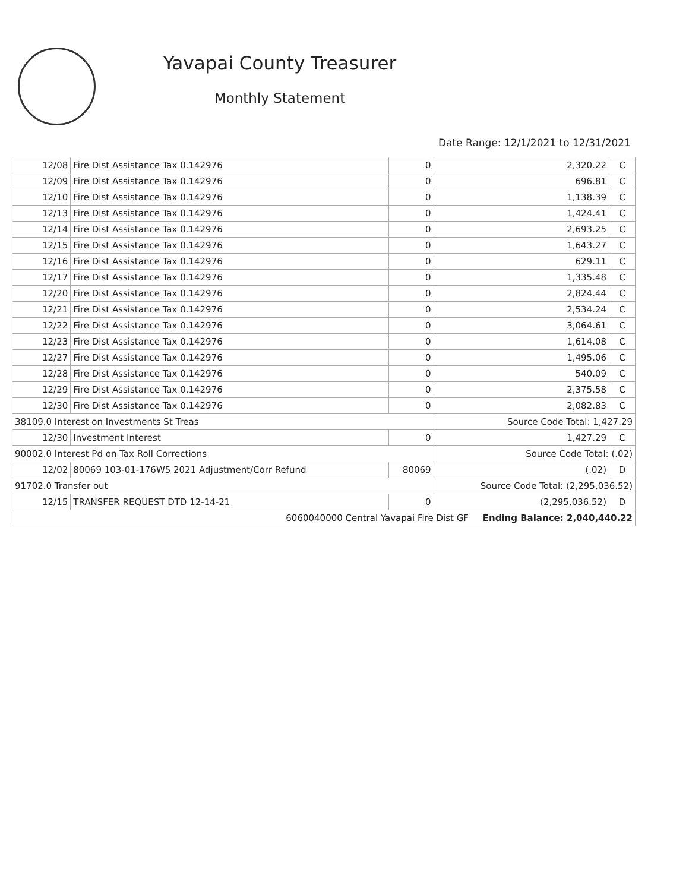Yavapai County Treasurer
Monthly Statement
Date Range: 12/1/2021 to 12/31/2021
| 12/08 | Fire Dist Assistance Tax 0.142976 | 0 | 2,320.22 | C |
| 12/09 | Fire Dist Assistance Tax 0.142976 | 0 | 696.81 | C |
| 12/10 | Fire Dist Assistance Tax 0.142976 | 0 | 1,138.39 | C |
| 12/13 | Fire Dist Assistance Tax 0.142976 | 0 | 1,424.41 | C |
| 12/14 | Fire Dist Assistance Tax 0.142976 | 0 | 2,693.25 | C |
| 12/15 | Fire Dist Assistance Tax 0.142976 | 0 | 1,643.27 | C |
| 12/16 | Fire Dist Assistance Tax 0.142976 | 0 | 629.11 | C |
| 12/17 | Fire Dist Assistance Tax 0.142976 | 0 | 1,335.48 | C |
| 12/20 | Fire Dist Assistance Tax 0.142976 | 0 | 2,824.44 | C |
| 12/21 | Fire Dist Assistance Tax 0.142976 | 0 | 2,534.24 | C |
| 12/22 | Fire Dist Assistance Tax 0.142976 | 0 | 3,064.61 | C |
| 12/23 | Fire Dist Assistance Tax 0.142976 | 0 | 1,614.08 | C |
| 12/27 | Fire Dist Assistance Tax 0.142976 | 0 | 1,495.06 | C |
| 12/28 | Fire Dist Assistance Tax 0.142976 | 0 | 540.09 | C |
| 12/29 | Fire Dist Assistance Tax 0.142976 | 0 | 2,375.58 | C |
| 12/30 | Fire Dist Assistance Tax 0.142976 | 0 | 2,082.83 | C |
| 38109.0 Interest on Investments St Treas | | | Source Code Total: 1,427.29 | |
| 12/30 | Investment Interest | 0 | 1,427.29 | C |
| 90002.0 Interest Pd on Tax Roll Corrections | | | Source Code Total: (.02) | |
| 12/02 | 80069 103-01-176W5 2021 Adjustment/Corr Refund | 80069 | (.02) | D |
| 91702.0 Transfer out | | | Source Code Total: (2,295,036.52) | |
| 12/15 | TRANSFER REQUEST DTD 12-14-21 | 0 | (2,295,036.52) | D |
| 6060040000 Central Yavapai Fire Dist GF Ending Balance: 2,040,440.22 | | | | |